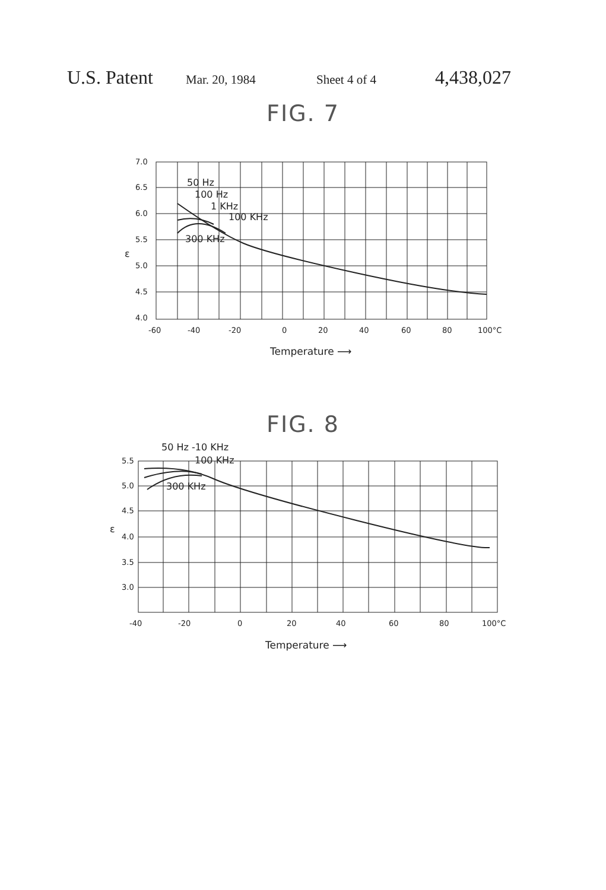U.S. Patent Mar. 20, 1984 Sheet 4 of 4 4,438,027
FIG. 7
7.0
6.5
6.0
5.5
5.0
4.5
4.0
ε
50 Hz
100 Hz
1 KHz
100 KHz
300 KHz
-60
-40
-20
0
20
40
60
80
100°C
Temperature ⟶
FIG. 8
5.5
5.0
4.5
4.0
3.5
3.0
ε
50 Hz -10 KHz
100 KHz
300 KHz
-40
-20
0
20
40
60
80
100°C
Temperature ⟶